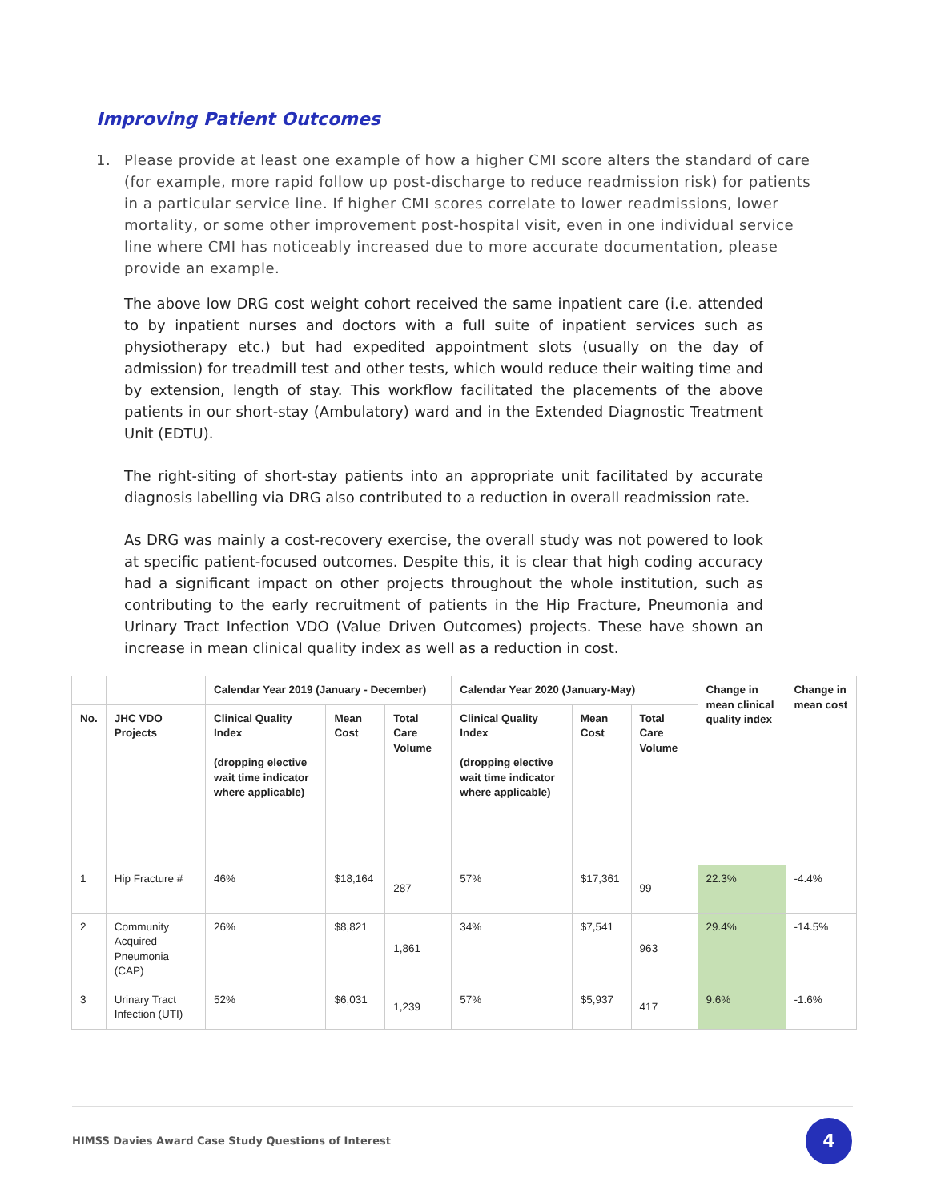Improving Patient Outcomes
1. Please provide at least one example of how a higher CMI score alters the standard of care (for example, more rapid follow up post-discharge to reduce readmission risk) for patients in a particular service line. If higher CMI scores correlate to lower readmissions, lower mortality, or some other improvement post-hospital visit, even in one individual service line where CMI has noticeably increased due to more accurate documentation, please provide an example.
The above low DRG cost weight cohort received the same inpatient care (i.e. attended to by inpatient nurses and doctors with a full suite of inpatient services such as physiotherapy etc.) but had expedited appointment slots (usually on the day of admission) for treadmill test and other tests, which would reduce their waiting time and by extension, length of stay. This workflow facilitated the placements of the above patients in our short-stay (Ambulatory) ward and in the Extended Diagnostic Treatment Unit (EDTU).
The right-siting of short-stay patients into an appropriate unit facilitated by accurate diagnosis labelling via DRG also contributed to a reduction in overall readmission rate.
As DRG was mainly a cost-recovery exercise, the overall study was not powered to look at specific patient-focused outcomes. Despite this, it is clear that high coding accuracy had a significant impact on other projects throughout the whole institution, such as contributing to the early recruitment of patients in the Hip Fracture, Pneumonia and Urinary Tract Infection VDO (Value Driven Outcomes) projects. These have shown an increase in mean clinical quality index as well as a reduction in cost.
| | | Calendar Year 2019 (January - December) | | | Calendar Year 2020 (January-May) | | | Change in mean clinical quality index | Change in mean cost |
| --- | --- | --- | --- | --- | --- | --- | --- | --- | --- |
| No. | JHC VDO Projects | Clinical Quality Index (dropping elective wait time indicator where applicable) | Mean Cost | Total Care Volume | Clinical Quality Index (dropping elective wait time indicator where applicable) | Mean Cost | Total Care Volume | | |
| 1 | Hip Fracture # | 46% | $18,164 | 287 | 57% | $17,361 | 99 | 22.3% | -4.4% |
| 2 | Community Acquired Pneumonia (CAP) | 26% | $8,821 | 1,861 | 34% | $7,541 | 963 | 29.4% | -14.5% |
| 3 | Urinary Tract Infection (UTI) | 52% | $6,031 | 1,239 | 57% | $5,937 | 417 | 9.6% | -1.6% |
HIMSS Davies Award Case Study Questions of Interest
4